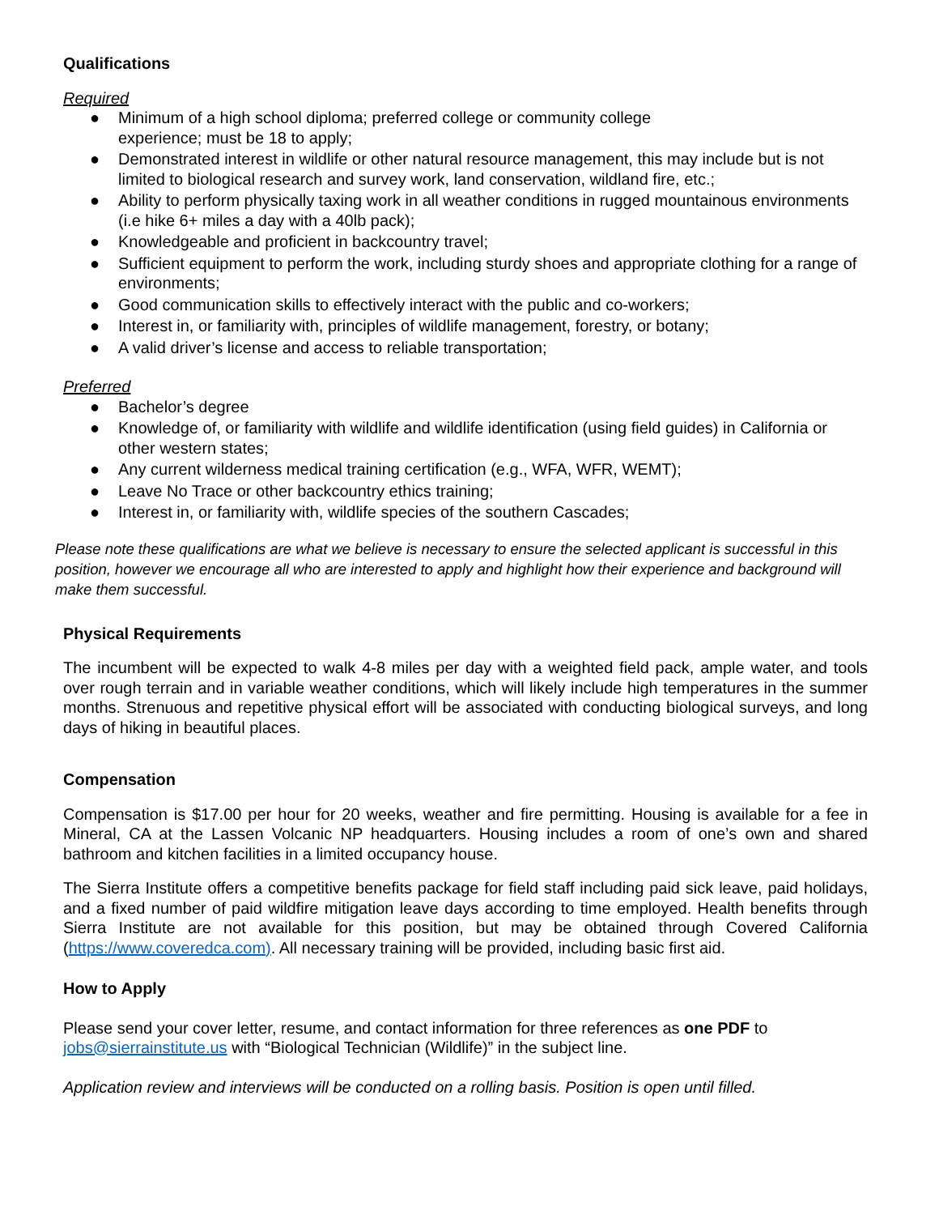Qualifications
Required
● Minimum of a high school diploma; preferred college or community college
experience; must be 18 to apply;
● Demonstrated interest in wildlife or other natural resource management, this may include but is not limited to biological research and survey work, land conservation, wildland fire, etc.;
● Ability to perform physically taxing work in all weather conditions in rugged mountainous environments (i.e hike 6+ miles a day with a 40lb pack);
● Knowledgeable and proficient in backcountry travel;
● Sufficient equipment to perform the work, including sturdy shoes and appropriate clothing for a range of environments;
● Good communication skills to effectively interact with the public and co-workers;
● Interest in, or familiarity with, principles of wildlife management, forestry, or botany;
● A valid driver’s license and access to reliable transportation;
Preferred
● Bachelor’s degree
● Knowledge of, or familiarity with wildlife and wildlife identification (using field guides) in California or other western states;
● Any current wilderness medical training certification (e.g., WFA, WFR, WEMT);
● Leave No Trace or other backcountry ethics training;
● Interest in, or familiarity with, wildlife species of the southern Cascades;
Please note these qualifications are what we believe is necessary to ensure the selected applicant is successful in this position, however we encourage all who are interested to apply and highlight how their experience and background will make them successful.
Physical Requirements
The incumbent will be expected to walk 4-8 miles per day with a weighted field pack, ample water, and tools over rough terrain and in variable weather conditions, which will likely include high temperatures in the summer months. Strenuous and repetitive physical effort will be associated with conducting biological surveys, and long days of hiking in beautiful places.
Compensation
Compensation is $17.00 per hour for 20 weeks, weather and fire permitting. Housing is available for a fee in Mineral, CA at the Lassen Volcanic NP headquarters. Housing includes a room of one’s own and shared bathroom and kitchen facilities in a limited occupancy house.
The Sierra Institute offers a competitive benefits package for field staff including paid sick leave, paid holidays, and a fixed number of paid wildfire mitigation leave days according to time employed. Health benefits through Sierra Institute are not available for this position, but may be obtained through Covered California (https://www.coveredca.com). All necessary training will be provided, including basic first aid.
How to Apply
Please send your cover letter, resume, and contact information for three references as one PDF to jobs@sierrainstitute.us with “Biological Technician (Wildlife)” in the subject line.
Application review and interviews will be conducted on a rolling basis. Position is open until filled.